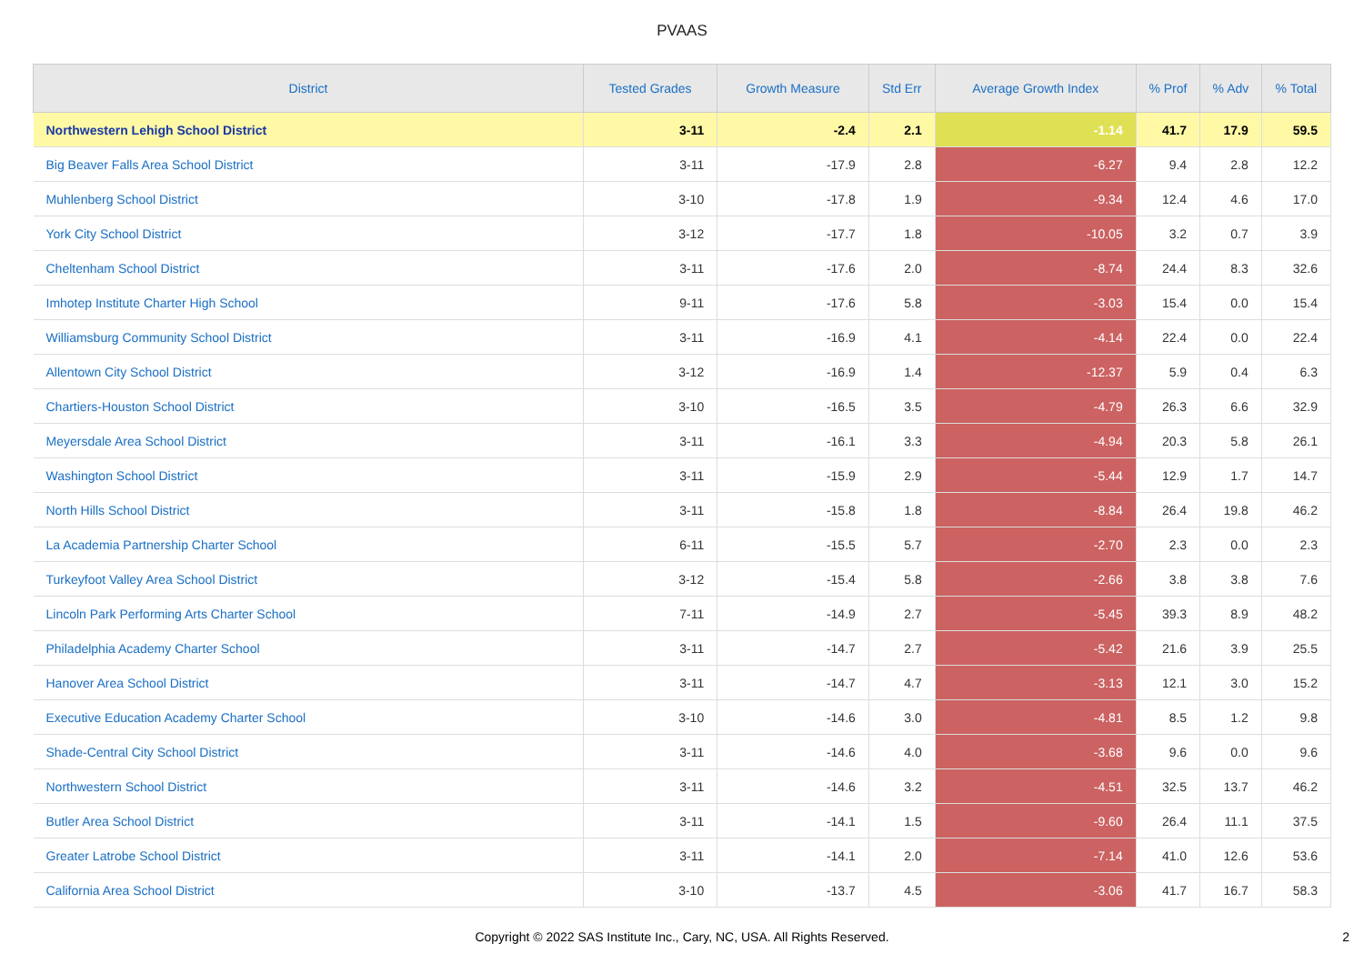PVAAS
| District | Tested Grades | Growth Measure | Std Err | Average Growth Index | % Prof | % Adv | % Total |
| --- | --- | --- | --- | --- | --- | --- | --- |
| Northwestern Lehigh School District | 3-11 | -2.4 | 2.1 | -1.14 | 41.7 | 17.9 | 59.5 |
| Big Beaver Falls Area School District | 3-11 | -17.9 | 2.8 | -6.27 | 9.4 | 2.8 | 12.2 |
| Muhlenberg School District | 3-10 | -17.8 | 1.9 | -9.34 | 12.4 | 4.6 | 17.0 |
| York City School District | 3-12 | -17.7 | 1.8 | -10.05 | 3.2 | 0.7 | 3.9 |
| Cheltenham School District | 3-11 | -17.6 | 2.0 | -8.74 | 24.4 | 8.3 | 32.6 |
| Imhotep Institute Charter High School | 9-11 | -17.6 | 5.8 | -3.03 | 15.4 | 0.0 | 15.4 |
| Williamsburg Community School District | 3-11 | -16.9 | 4.1 | -4.14 | 22.4 | 0.0 | 22.4 |
| Allentown City School District | 3-12 | -16.9 | 1.4 | -12.37 | 5.9 | 0.4 | 6.3 |
| Chartiers-Houston School District | 3-10 | -16.5 | 3.5 | -4.79 | 26.3 | 6.6 | 32.9 |
| Meyersdale Area School District | 3-11 | -16.1 | 3.3 | -4.94 | 20.3 | 5.8 | 26.1 |
| Washington School District | 3-11 | -15.9 | 2.9 | -5.44 | 12.9 | 1.7 | 14.7 |
| North Hills School District | 3-11 | -15.8 | 1.8 | -8.84 | 26.4 | 19.8 | 46.2 |
| La Academia Partnership Charter School | 6-11 | -15.5 | 5.7 | -2.70 | 2.3 | 0.0 | 2.3 |
| Turkeyfoot Valley Area School District | 3-12 | -15.4 | 5.8 | -2.66 | 3.8 | 3.8 | 7.6 |
| Lincoln Park Performing Arts Charter School | 7-11 | -14.9 | 2.7 | -5.45 | 39.3 | 8.9 | 48.2 |
| Philadelphia Academy Charter School | 3-11 | -14.7 | 2.7 | -5.42 | 21.6 | 3.9 | 25.5 |
| Hanover Area School District | 3-11 | -14.7 | 4.7 | -3.13 | 12.1 | 3.0 | 15.2 |
| Executive Education Academy Charter School | 3-10 | -14.6 | 3.0 | -4.81 | 8.5 | 1.2 | 9.8 |
| Shade-Central City School District | 3-11 | -14.6 | 4.0 | -3.68 | 9.6 | 0.0 | 9.6 |
| Northwestern School District | 3-11 | -14.6 | 3.2 | -4.51 | 32.5 | 13.7 | 46.2 |
| Butler Area School District | 3-11 | -14.1 | 1.5 | -9.60 | 26.4 | 11.1 | 37.5 |
| Greater Latrobe School District | 3-11 | -14.1 | 2.0 | -7.14 | 41.0 | 12.6 | 53.6 |
| California Area School District | 3-10 | -13.7 | 4.5 | -3.06 | 41.7 | 16.7 | 58.3 |
Copyright © 2022 SAS Institute Inc., Cary, NC, USA. All Rights Reserved. 2